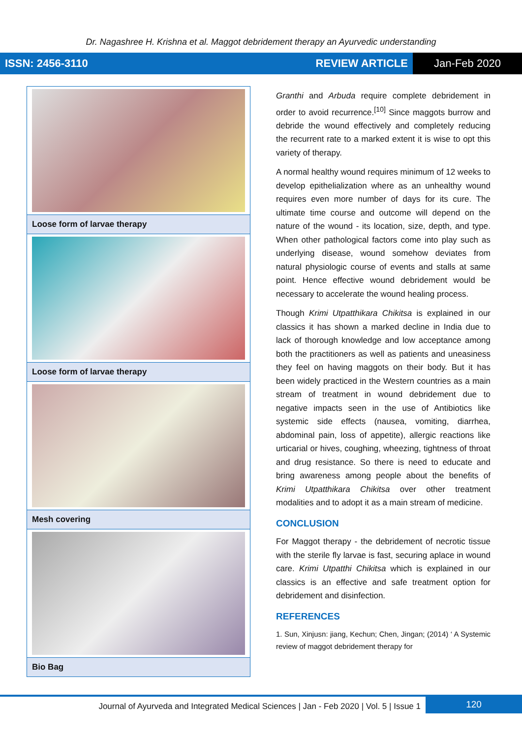Dr. Nagashree H. Krishna et al. Maggot debridement therapy an Ayurvedic understanding
ISSN: 2456-3110 REVIEW ARTICLE Jan-Feb 2020
| Loose form of larvae therapy |
| Loose form of larvae therapy |
| Mesh covering |
| Bio Bag |
Granthi and Arbuda require complete debridement in order to avoid recurrence.<sup>[10]</sup> Since maggots burrow and debride the wound effectively and completely reducing the recurrent rate to a marked extent it is wise to opt this variety of therapy.
A normal healthy wound requires minimum of 12 weeks to develop epithelialization where as an unhealthy wound requires even more number of days for its cure. The ultimate time course and outcome will depend on the nature of the wound - its location, size, depth, and type. When other pathological factors come into play such as underlying disease, wound somehow deviates from natural physiologic course of events and stalls at same point. Hence effective wound debridement would be necessary to accelerate the wound healing process.
Though Krimi Utpatthikara Chikitsa is explained in our classics it has shown a marked decline in India due to lack of thorough knowledge and low acceptance among both the practitioners as well as patients and uneasiness they feel on having maggots on their body. But it has been widely practiced in the Western countries as a main stream of treatment in wound debridement due to negative impacts seen in the use of Antibiotics like systemic side effects (nausea, vomiting, diarrhea, abdominal pain, loss of appetite), allergic reactions like urticarial or hives, coughing, wheezing, tightness of throat and drug resistance. So there is need to educate and bring awareness among people about the benefits of Krimi Utpatthikara Chikitsa over other treatment modalities and to adopt it as a main stream of medicine.
CONCLUSION
For Maggot therapy - the debridement of necrotic tissue with the sterile fly larvae is fast, securing aplace in wound care. Krimi Utpatthi Chikitsa which is explained in our classics is an effective and safe treatment option for debridement and disinfection.
REFERENCES
1. Sun, Xinjusn: jiang, Kechun; Chen, Jingan; (2014) ‘ A Systemic review of maggot debridement therapy for
Journal of Ayurveda and Integrated Medical Sciences | Jan - Feb 2020 | Vol. 5 | Issue 1 120